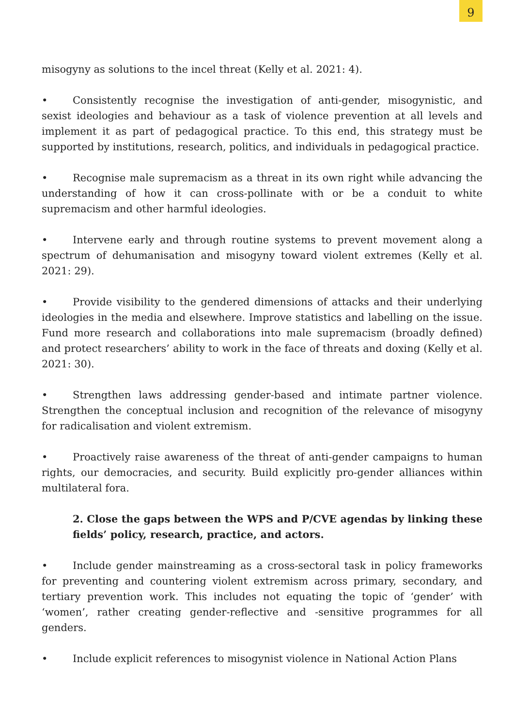9
misogyny as solutions to the incel threat (Kelly et al. 2021: 4).
• Consistently recognise the investigation of anti-gender, misogynistic, and sexist ideologies and behaviour as a task of violence prevention at all levels and implement it as part of pedagogical practice. To this end, this strategy must be supported by institutions, research, politics, and individuals in pedagogical practice.
• Recognise male supremacism as a threat in its own right while advancing the understanding of how it can cross-pollinate with or be a conduit to white supremacism and other harmful ideologies.
• Intervene early and through routine systems to prevent movement along a spectrum of dehumanisation and misogyny toward violent extremes (Kelly et al. 2021: 29).
• Provide visibility to the gendered dimensions of attacks and their underlying ideologies in the media and elsewhere. Improve statistics and labelling on the issue. Fund more research and collaborations into male supremacism (broadly defined) and protect researchers’ ability to work in the face of threats and doxing (Kelly et al. 2021: 30).
• Strengthen laws addressing gender-based and intimate partner violence. Strengthen the conceptual inclusion and recognition of the relevance of misogyny for radicalisation and violent extremism.
• Proactively raise awareness of the threat of anti-gender campaigns to human rights, our democracies, and security. Build explicitly pro-gender alliances within multilateral fora.
2. Close the gaps between the WPS and P/CVE agendas by linking these fields’ policy, research, practice, and actors.
• Include gender mainstreaming as a cross-sectoral task in policy frameworks for preventing and countering violent extremism across primary, secondary, and tertiary prevention work. This includes not equating the topic of ‘gender’ with ‘women’, rather creating gender-reflective and -sensitive programmes for all genders.
• Include explicit references to misogynist violence in National Action Plans